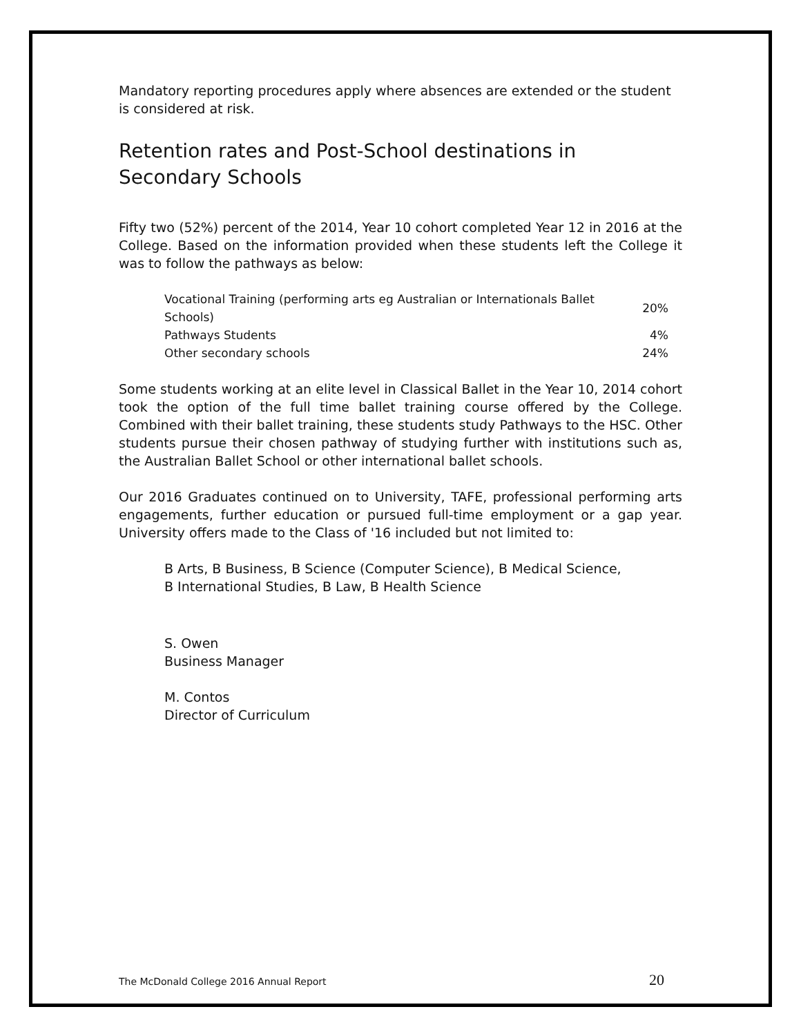Mandatory reporting procedures apply where absences are extended or the student is considered at risk.
Retention rates and Post-School destinations in Secondary Schools
Fifty two (52%) percent of the 2014, Year 10 cohort completed Year 12 in 2016 at the College. Based on the information provided when these students left the College it was to follow the pathways as below:
| Vocational Training (performing arts eg Australian or Internationals Ballet Schools) | 20% |
| Pathways Students | 4% |
| Other secondary schools | 24% |
Some students working at an elite level in Classical Ballet in the Year 10, 2014 cohort took the option of the full time ballet training course offered by the College. Combined with their ballet training, these students study Pathways to the HSC. Other students pursue their chosen pathway of studying further with institutions such as, the Australian Ballet School or other international ballet schools.
Our 2016 Graduates continued on to University, TAFE, professional performing arts engagements, further education or pursued full-time employment or a gap year. University offers made to the Class of '16 included but not limited to:
B Arts, B Business, B Science (Computer Science), B Medical Science,
B International Studies, B Law, B Health Science
S. Owen
Business Manager
M. Contos
Director of Curriculum
The McDonald College 2016 Annual Report 20